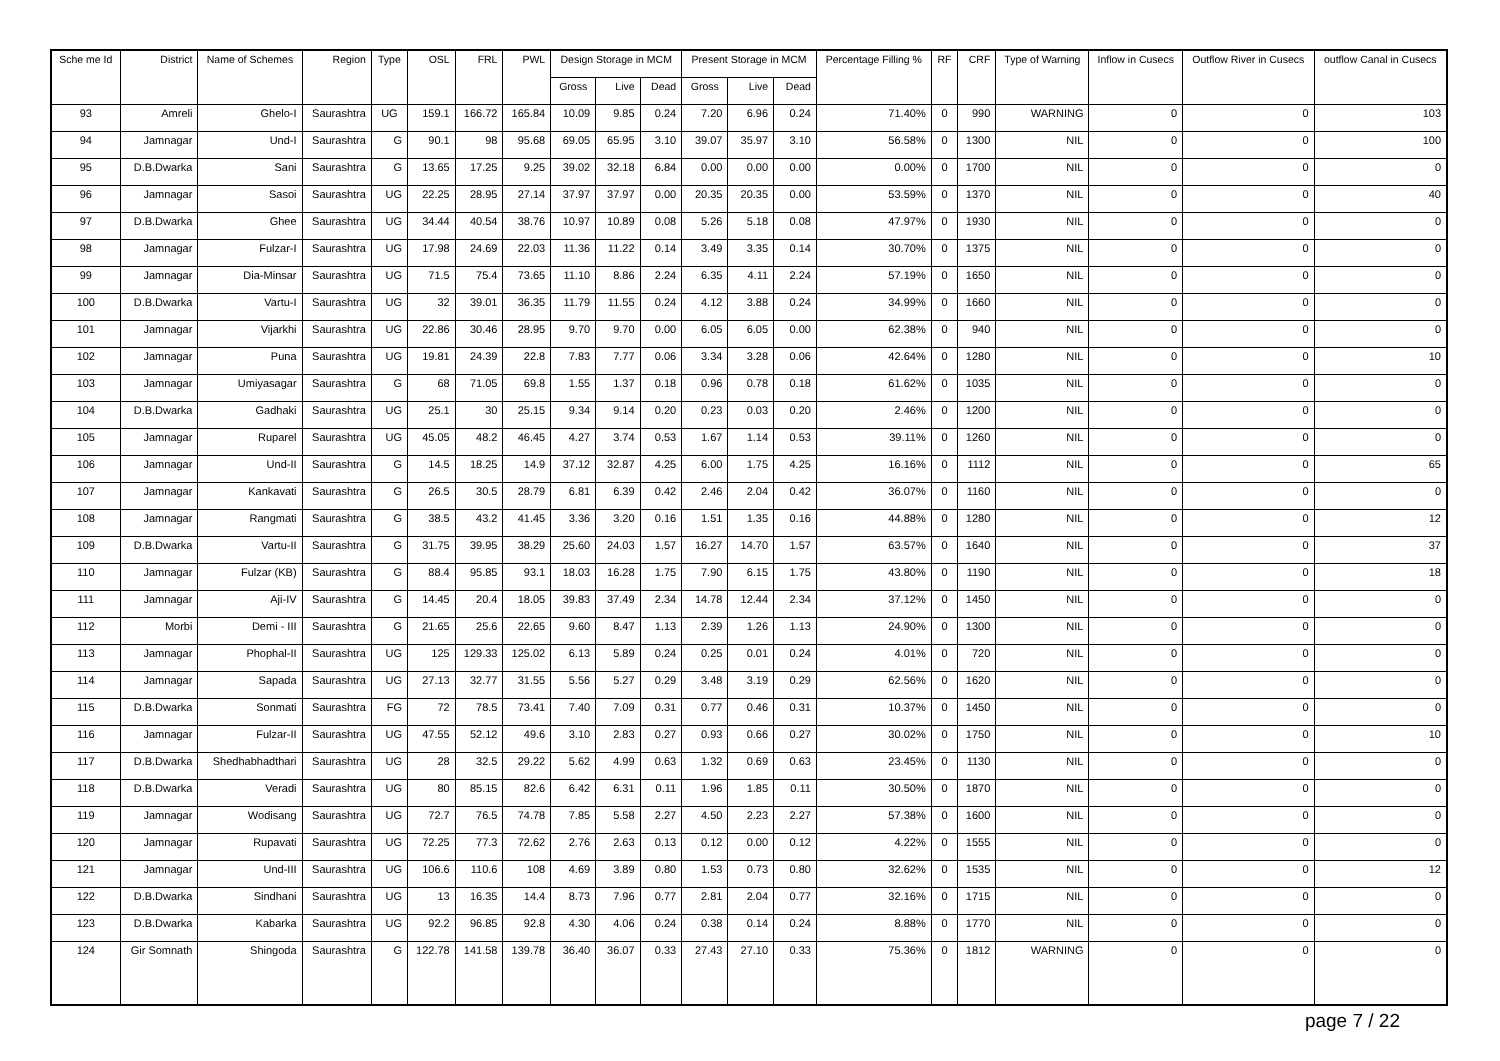| Sche me Id | District | Name of Schemes | Region | Type | OSL | FRL | PWL | Design Storage in MCM | | | Present Storage in MCM | | | Percentage Filling % | RF | CRF | Type of Warning | Inflow in Cusecs | Outflow River in Cusecs | outflow Canal in Cusecs |
| --- | --- | --- | --- | --- | --- | --- | --- | --- | --- | --- | --- | --- | --- | --- | --- | --- | --- | --- | --- | --- |
| | | | | | | | | Gross | Live | Dead | Gross | Live | Dead | | | | | | | |
| 93 | Amreli | Ghelo-I | Saurashtra | UG | 159.1 | 166.72 | 165.84 | 10.09 | 9.85 | 0.24 | 7.20 | 6.96 | 0.24 | 71.40% | 0 | 990 | WARNING | 0 | 0 | 103 |
| 94 | Jamnagar | Und-I | Saurashtra | G | 90.1 | 98 | 95.68 | 69.05 | 65.95 | 3.10 | 39.07 | 35.97 | 3.10 | 56.58% | 0 | 1300 | NIL | 0 | 0 | 100 |
| 95 | D.B.Dwarka | Sani | Saurashtra | G | 13.65 | 17.25 | 9.25 | 39.02 | 32.18 | 6.84 | 0.00 | 0.00 | 0.00 | 0.00% | 0 | 1700 | NIL | 0 | 0 | 0 |
| 96 | Jamnagar | Sasoi | Saurashtra | UG | 22.25 | 28.95 | 27.14 | 37.97 | 37.97 | 0.00 | 20.35 | 20.35 | 0.00 | 53.59% | 0 | 1370 | NIL | 0 | 0 | 40 |
| 97 | D.B.Dwarka | Ghee | Saurashtra | UG | 34.44 | 40.54 | 38.76 | 10.97 | 10.89 | 0.08 | 5.26 | 5.18 | 0.08 | 47.97% | 0 | 1930 | NIL | 0 | 0 | 0 |
| 98 | Jamnagar | Fulzar-I | Saurashtra | UG | 17.98 | 24.69 | 22.03 | 11.36 | 11.22 | 0.14 | 3.49 | 3.35 | 0.14 | 30.70% | 0 | 1375 | NIL | 0 | 0 | 0 |
| 99 | Jamnagar | Dia-Minsar | Saurashtra | UG | 71.5 | 75.4 | 73.65 | 11.10 | 8.86 | 2.24 | 6.35 | 4.11 | 2.24 | 57.19% | 0 | 1650 | NIL | 0 | 0 | 0 |
| 100 | D.B.Dwarka | Vartu-I | Saurashtra | UG | 32 | 39.01 | 36.35 | 11.79 | 11.55 | 0.24 | 4.12 | 3.88 | 0.24 | 34.99% | 0 | 1660 | NIL | 0 | 0 | 0 |
| 101 | Jamnagar | Vijarkhi | Saurashtra | UG | 22.86 | 30.46 | 28.95 | 9.70 | 9.70 | 0.00 | 6.05 | 6.05 | 0.00 | 62.38% | 0 | 940 | NIL | 0 | 0 | 0 |
| 102 | Jamnagar | Puna | Saurashtra | UG | 19.81 | 24.39 | 22.8 | 7.83 | 7.77 | 0.06 | 3.34 | 3.28 | 0.06 | 42.64% | 0 | 1280 | NIL | 0 | 0 | 10 |
| 103 | Jamnagar | Umiyasagar | Saurashtra | G | 68 | 71.05 | 69.8 | 1.55 | 1.37 | 0.18 | 0.96 | 0.78 | 0.18 | 61.62% | 0 | 1035 | NIL | 0 | 0 | 0 |
| 104 | D.B.Dwarka | Gadhaki | Saurashtra | UG | 25.1 | 30 | 25.15 | 9.34 | 9.14 | 0.20 | 0.23 | 0.03 | 0.20 | 2.46% | 0 | 1200 | NIL | 0 | 0 | 0 |
| 105 | Jamnagar | Ruparel | Saurashtra | UG | 45.05 | 48.2 | 46.45 | 4.27 | 3.74 | 0.53 | 1.67 | 1.14 | 0.53 | 39.11% | 0 | 1260 | NIL | 0 | 0 | 0 |
| 106 | Jamnagar | Und-II | Saurashtra | G | 14.5 | 18.25 | 14.9 | 37.12 | 32.87 | 4.25 | 6.00 | 1.75 | 4.25 | 16.16% | 0 | 1112 | NIL | 0 | 0 | 65 |
| 107 | Jamnagar | Kankavati | Saurashtra | G | 26.5 | 30.5 | 28.79 | 6.81 | 6.39 | 0.42 | 2.46 | 2.04 | 0.42 | 36.07% | 0 | 1160 | NIL | 0 | 0 | 0 |
| 108 | Jamnagar | Rangmati | Saurashtra | G | 38.5 | 43.2 | 41.45 | 3.36 | 3.20 | 0.16 | 1.51 | 1.35 | 0.16 | 44.88% | 0 | 1280 | NIL | 0 | 0 | 12 |
| 109 | D.B.Dwarka | Vartu-II | Saurashtra | G | 31.75 | 39.95 | 38.29 | 25.60 | 24.03 | 1.57 | 16.27 | 14.70 | 1.57 | 63.57% | 0 | 1640 | NIL | 0 | 0 | 37 |
| 110 | Jamnagar | Fulzar (KB) | Saurashtra | G | 88.4 | 95.85 | 93.1 | 18.03 | 16.28 | 1.75 | 7.90 | 6.15 | 1.75 | 43.80% | 0 | 1190 | NIL | 0 | 0 | 18 |
| 111 | Jamnagar | Aji-IV | Saurashtra | G | 14.45 | 20.4 | 18.05 | 39.83 | 37.49 | 2.34 | 14.78 | 12.44 | 2.34 | 37.12% | 0 | 1450 | NIL | 0 | 0 | 0 |
| 112 | Morbi | Demi - III | Saurashtra | G | 21.65 | 25.6 | 22.65 | 9.60 | 8.47 | 1.13 | 2.39 | 1.26 | 1.13 | 24.90% | 0 | 1300 | NIL | 0 | 0 | 0 |
| 113 | Jamnagar | Phophal-II | Saurashtra | UG | 125 | 129.33 | 125.02 | 6.13 | 5.89 | 0.24 | 0.25 | 0.01 | 0.24 | 4.01% | 0 | 720 | NIL | 0 | 0 | 0 |
| 114 | Jamnagar | Sapada | Saurashtra | UG | 27.13 | 32.77 | 31.55 | 5.56 | 5.27 | 0.29 | 3.48 | 3.19 | 0.29 | 62.56% | 0 | 1620 | NIL | 0 | 0 | 0 |
| 115 | D.B.Dwarka | Sonmati | Saurashtra | FG | 72 | 78.5 | 73.41 | 7.40 | 7.09 | 0.31 | 0.77 | 0.46 | 0.31 | 10.37% | 0 | 1450 | NIL | 0 | 0 | 0 |
| 116 | Jamnagar | Fulzar-II | Saurashtra | UG | 47.55 | 52.12 | 49.6 | 3.10 | 2.83 | 0.27 | 0.93 | 0.66 | 0.27 | 30.02% | 0 | 1750 | NIL | 0 | 0 | 10 |
| 117 | D.B.Dwarka | Shedhabhadthari | Saurashtra | UG | 28 | 32.5 | 29.22 | 5.62 | 4.99 | 0.63 | 1.32 | 0.69 | 0.63 | 23.45% | 0 | 1130 | NIL | 0 | 0 | 0 |
| 118 | D.B.Dwarka | Veradi | Saurashtra | UG | 80 | 85.15 | 82.6 | 6.42 | 6.31 | 0.11 | 1.96 | 1.85 | 0.11 | 30.50% | 0 | 1870 | NIL | 0 | 0 | 0 |
| 119 | Jamnagar | Wodisang | Saurashtra | UG | 72.7 | 76.5 | 74.78 | 7.85 | 5.58 | 2.27 | 4.50 | 2.23 | 2.27 | 57.38% | 0 | 1600 | NIL | 0 | 0 | 0 |
| 120 | Jamnagar | Rupavati | Saurashtra | UG | 72.25 | 77.3 | 72.62 | 2.76 | 2.63 | 0.13 | 0.12 | 0.00 | 0.12 | 4.22% | 0 | 1555 | NIL | 0 | 0 | 0 |
| 121 | Jamnagar | Und-III | Saurashtra | UG | 106.6 | 110.6 | 108 | 4.69 | 3.89 | 0.80 | 1.53 | 0.73 | 0.80 | 32.62% | 0 | 1535 | NIL | 0 | 0 | 12 |
| 122 | D.B.Dwarka | Sindhani | Saurashtra | UG | 13 | 16.35 | 14.4 | 8.73 | 7.96 | 0.77 | 2.81 | 2.04 | 0.77 | 32.16% | 0 | 1715 | NIL | 0 | 0 | 0 |
| 123 | D.B.Dwarka | Kabarka | Saurashtra | UG | 92.2 | 96.85 | 92.8 | 4.30 | 4.06 | 0.24 | 0.38 | 0.14 | 0.24 | 8.88% | 0 | 1770 | NIL | 0 | 0 | 0 |
| 124 | Gir Somnath | Shingoda | Saurashtra | G | 122.78 | 141.58 | 139.78 | 36.40 | 36.07 | 0.33 | 27.43 | 27.10 | 0.33 | 75.36% | 0 | 1812 | WARNING | 0 | 0 | 0 |
page 7 / 22